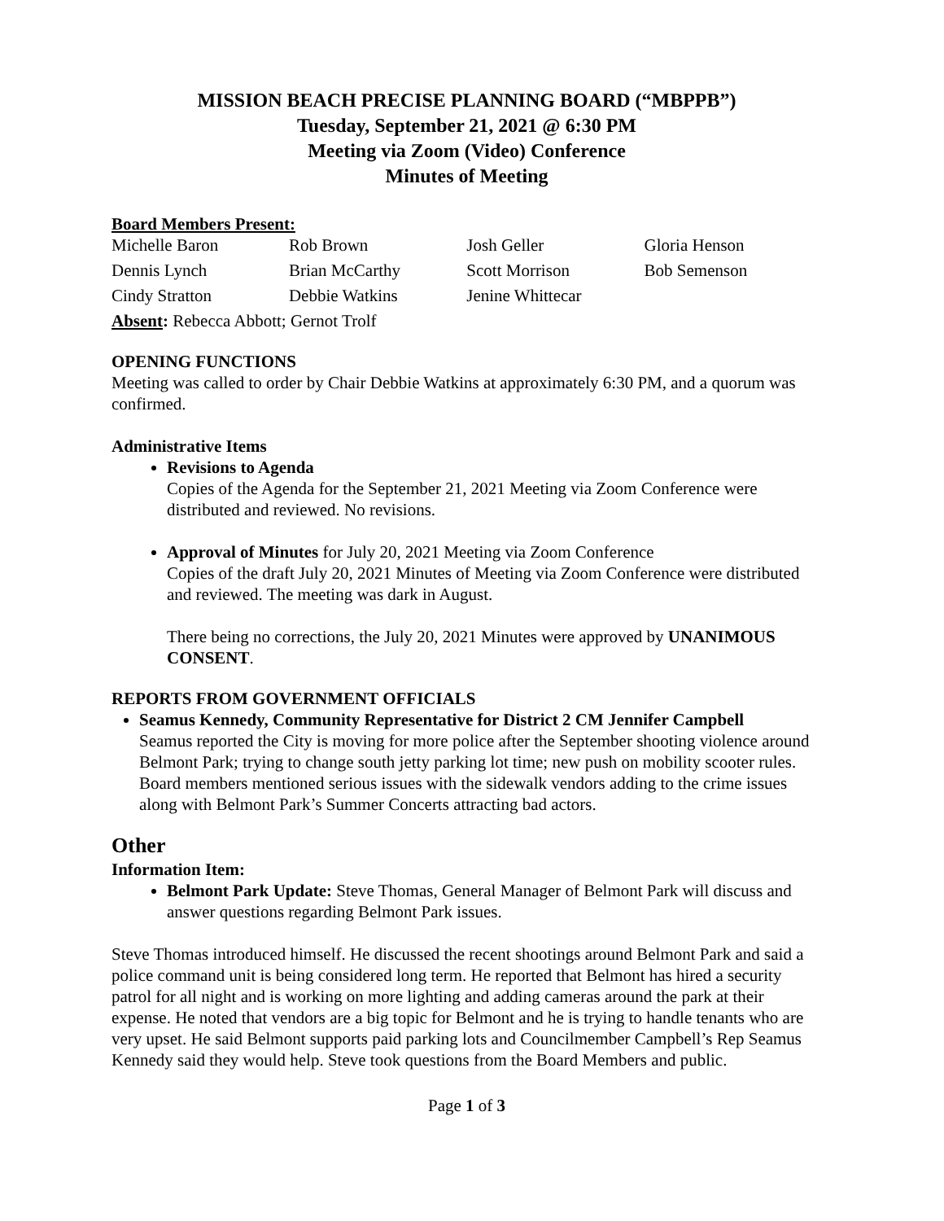MISSION BEACH PRECISE PLANNING BOARD (“MBPPB”)
Tuesday, September 21, 2021 @ 6:30 PM
Meeting via Zoom (Video) Conference
Minutes of Meeting
Board Members Present:
| Michelle Baron | Rob Brown | Josh Geller | Gloria Henson |
| Dennis Lynch | Brian McCarthy | Scott Morrison | Bob Semenson |
| Cindy Stratton | Debbie Watkins | Jenine Whittecar | |
Absent: Rebecca Abbott; Gernot Trolf
OPENING FUNCTIONS
Meeting was called to order by Chair Debbie Watkins at approximately 6:30 PM, and a quorum was confirmed.
Administrative Items
Revisions to Agenda
Copies of the Agenda for the September 21, 2021 Meeting via Zoom Conference were distributed and reviewed. No revisions.
Approval of Minutes for July 20, 2021 Meeting via Zoom Conference
Copies of the draft July 20, 2021 Minutes of Meeting via Zoom Conference were distributed and reviewed. The meeting was dark in August.
There being no corrections, the July 20, 2021 Minutes were approved by UNANIMOUS CONSENT.
REPORTS FROM GOVERNMENT OFFICIALS
Seamus Kennedy, Community Representative for District 2 CM Jennifer Campbell
Seamus reported the City is moving for more police after the September shooting violence around Belmont Park; trying to change south jetty parking lot time; new push on mobility scooter rules. Board members mentioned serious issues with the sidewalk vendors adding to the crime issues along with Belmont Park’s Summer Concerts attracting bad actors.
Other
Information Item:
Belmont Park Update: Steve Thomas, General Manager of Belmont Park will discuss and answer questions regarding Belmont Park issues.
Steve Thomas introduced himself. He discussed the recent shootings around Belmont Park and said a police command unit is being considered long term. He reported that Belmont has hired a security patrol for all night and is working on more lighting and adding cameras around the park at their expense. He noted that vendors are a big topic for Belmont and he is trying to handle tenants who are very upset. He said Belmont supports paid parking lots and Councilmember Campbell’s Rep Seamus Kennedy said they would help. Steve took questions from the Board Members and public.
Page 1 of 3